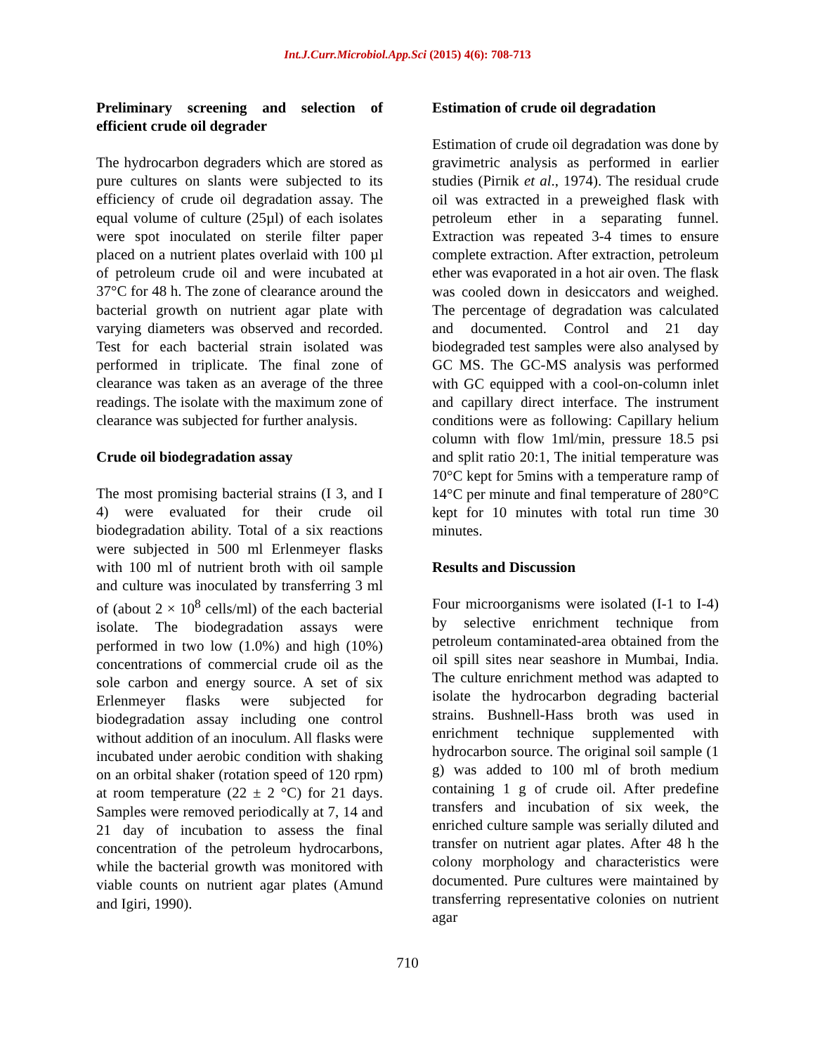Int.J.Curr.Microbiol.App.Sci (2015) 4(6): 708-713
Preliminary screening and selection of efficient crude oil degrader
The hydrocarbon degraders which are stored as pure cultures on slants were subjected to its efficiency of crude oil degradation assay. The equal volume of culture (25µl) of each isolates were spot inoculated on sterile filter paper placed on a nutrient plates overlaid with 100 µl of petroleum crude oil and were incubated at 37°C for 48 h. The zone of clearance around the bacterial growth on nutrient agar plate with varying diameters was observed and recorded. Test for each bacterial strain isolated was performed in triplicate. The final zone of clearance was taken as an average of the three readings. The isolate with the maximum zone of clearance was subjected for further analysis.
Crude oil biodegradation assay
The most promising bacterial strains (I 3, and I 4) were evaluated for their crude oil biodegradation ability. Total of a six reactions were subjected in 500 ml Erlenmeyer flasks with 100 ml of nutrient broth with oil sample and culture was inoculated by transferring 3 ml of (about 2 × 10<sup>8</sup> cells/ml) of the each bacterial isolate. The biodegradation assays were performed in two low (1.0%) and high (10%) concentrations of commercial crude oil as the sole carbon and energy source. A set of six Erlenmeyer flasks were subjected for biodegradation assay including one control without addition of an inoculum. All flasks were incubated under aerobic condition with shaking on an orbital shaker (rotation speed of 120 rpm) at room temperature (22 ± 2 °C) for 21 days. Samples were removed periodically at 7, 14 and 21 day of incubation to assess the final concentration of the petroleum hydrocarbons, while the bacterial growth was monitored with viable counts on nutrient agar plates (Amund and Igiri, 1990).
Estimation of crude oil degradation
Estimation of crude oil degradation was done by gravimetric analysis as performed in earlier studies (Pirnik et al., 1974). The residual crude oil was extracted in a preweighed flask with petroleum ether in a separating funnel. Extraction was repeated 3-4 times to ensure complete extraction. After extraction, petroleum ether was evaporated in a hot air oven. The flask was cooled down in desiccators and weighed. The percentage of degradation was calculated and documented. Control and 21 day biodegraded test samples were also analysed by GC MS. The GC-MS analysis was performed with GC equipped with a cool-on-column inlet and capillary direct interface. The instrument conditions were as following: Capillary helium column with flow 1ml/min, pressure 18.5 psi and split ratio 20:1, The initial temperature was 70°C kept for 5mins with a temperature ramp of 14°C per minute and final temperature of 280°C kept for 10 minutes with total run time 30 minutes.
Results and Discussion
Four microorganisms were isolated (I-1 to I-4) by selective enrichment technique from petroleum contaminated-area obtained from the oil spill sites near seashore in Mumbai, India. The culture enrichment method was adapted to isolate the hydrocarbon degrading bacterial strains. Bushnell-Hass broth was used in enrichment technique supplemented with hydrocarbon source. The original soil sample (1 g) was added to 100 ml of broth medium containing 1 g of crude oil. After predefine transfers and incubation of six week, the enriched culture sample was serially diluted and transfer on nutrient agar plates. After 48 h the colony morphology and characteristics were documented. Pure cultures were maintained by transferring representative colonies on nutrient agar
710